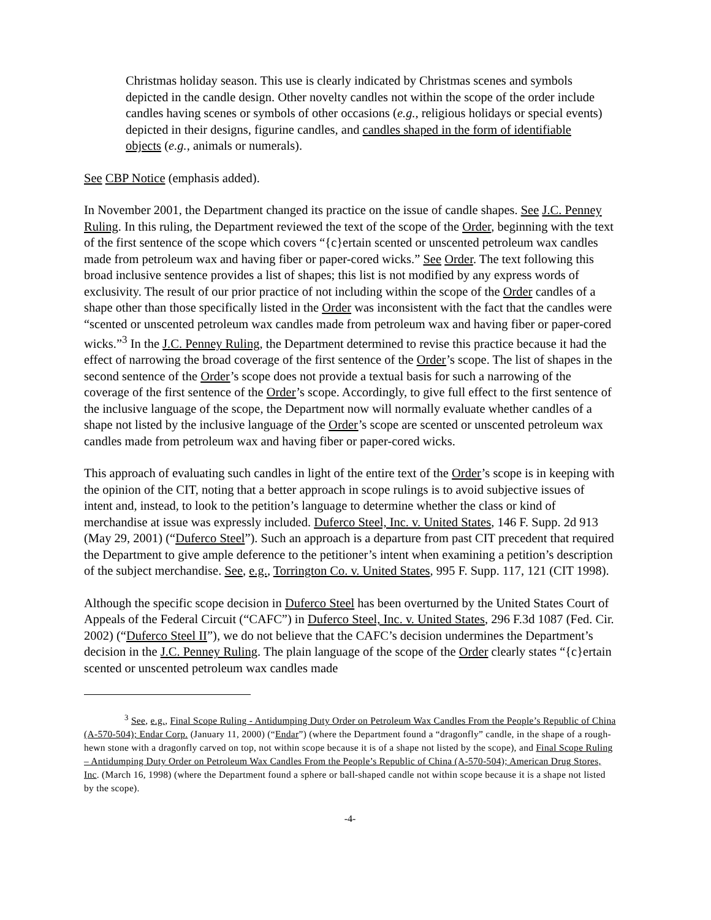Christmas holiday season. This use is clearly indicated by Christmas scenes and symbols depicted in the candle design. Other novelty candles not within the scope of the order include candles having scenes or symbols of other occasions (e.g., religious holidays or special events) depicted in their designs, figurine candles, and candles shaped in the form of identifiable objects (e.g., animals or numerals).
See CBP Notice (emphasis added).
In November 2001, the Department changed its practice on the issue of candle shapes. See J.C. Penney Ruling. In this ruling, the Department reviewed the text of the scope of the Order, beginning with the text of the first sentence of the scope which covers “{c}ertain scented or unscented petroleum wax candles made from petroleum wax and having fiber or paper-cored wicks.” See Order. The text following this broad inclusive sentence provides a list of shapes; this list is not modified by any express words of exclusivity. The result of our prior practice of not including within the scope of the Order candles of a shape other than those specifically listed in the Order was inconsistent with the fact that the candles were “scented or unscented petroleum wax candles made from petroleum wax and having fiber or paper-cored wicks.”<sup>3</sup> In the J.C. Penney Ruling, the Department determined to revise this practice because it had the effect of narrowing the broad coverage of the first sentence of the Order’s scope. The list of shapes in the second sentence of the Order’s scope does not provide a textual basis for such a narrowing of the coverage of the first sentence of the Order’s scope. Accordingly, to give full effect to the first sentence of the inclusive language of the scope, the Department now will normally evaluate whether candles of a shape not listed by the inclusive language of the Order’s scope are scented or unscented petroleum wax candles made from petroleum wax and having fiber or paper-cored wicks.
This approach of evaluating such candles in light of the entire text of the Order’s scope is in keeping with the opinion of the CIT, noting that a better approach in scope rulings is to avoid subjective issues of intent and, instead, to look to the petition’s language to determine whether the class or kind of merchandise at issue was expressly included. Duferco Steel, Inc. v. United States, 146 F. Supp. 2d 913 (May 29, 2001) (“Duferco Steel”). Such an approach is a departure from past CIT precedent that required the Department to give ample deference to the petitioner’s intent when examining a petition’s description of the subject merchandise. See, e.g., Torrington Co. v. United States, 995 F. Supp. 117, 121 (CIT 1998).
Although the specific scope decision in Duferco Steel has been overturned by the United States Court of Appeals of the Federal Circuit (“CAFC”) in Duferco Steel, Inc. v. United States, 296 F.3d 1087 (Fed. Cir. 2002) (“Duferco Steel II”), we do not believe that the CAFC’s decision undermines the Department’s decision in the J.C. Penney Ruling. The plain language of the scope of the Order clearly states “{c}ertain scented or unscented petroleum wax candles made
<sup>3</sup> See, e.g., Final Scope Ruling - Antidumping Duty Order on Petroleum Wax Candles From the People’s Republic of China (A-570-504); Endar Corp. (January 11, 2000) (“Endar”) (where the Department found a “dragonfly” candle, in the shape of a rough-hewn stone with a dragonfly carved on top, not within scope because it is of a shape not listed by the scope), and Final Scope Ruling – Antidumping Duty Order on Petroleum Wax Candles From the People’s Republic of China (A-570-504); American Drug Stores, Inc. (March 16, 1998) (where the Department found a sphere or ball-shaped candle not within scope because it is a shape not listed by the scope).
-4-